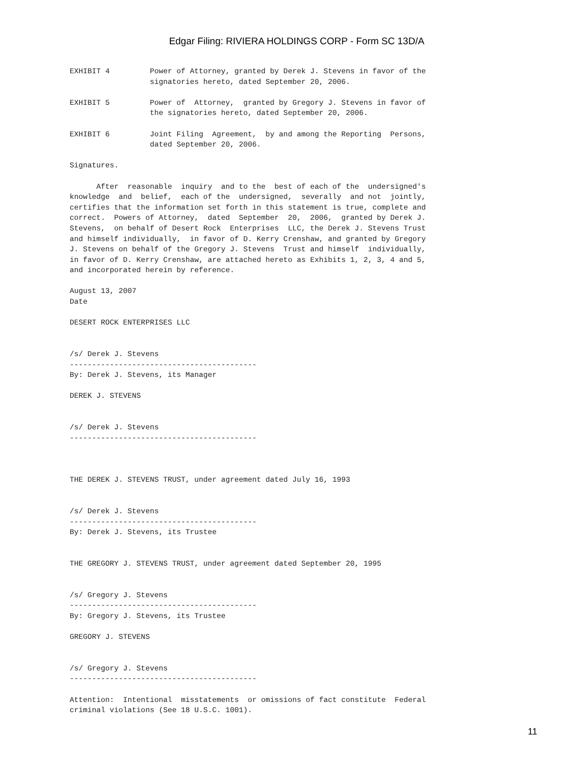Edgar Filing: RIVIERA HOLDINGS CORP - Form SC 13D/A
EXHIBIT 4         Power of Attorney, granted by Derek J. Stevens in favor of the
                  signatories hereto, dated September 20, 2006.

EXHIBIT 5         Power of  Attorney,  granted by Gregory J. Stevens in favor of
                  the signatories hereto, dated September 20, 2006.

EXHIBIT 6         Joint Filing  Agreement,  by and among the Reporting  Persons,
                  dated September 20, 2006.

Signatures.

      After  reasonable  inquiry  and to the  best of each of the  undersigned's
knowledge  and  belief,  each of the  undersigned,  severally  and not  jointly,
certifies that the information set forth in this statement is true, complete and
correct.  Powers of Attorney,  dated  September  20,  2006,  granted by Derek J.
Stevens,  on behalf of Desert Rock  Enterprises  LLC, the Derek J. Stevens Trust
and himself individually,  in favor of D. Kerry Crenshaw, and granted by Gregory
J. Stevens on behalf of the Gregory J. Stevens  Trust and himself  individually,
in favor of D. Kerry Crenshaw, are attached hereto as Exhibits 1, 2, 3, 4 and 5,
and incorporated herein by reference.

August 13, 2007
Date

DESERT ROCK ENTERPRISES LLC


/s/ Derek J. Stevens
------------------------------------------
By: Derek J. Stevens, its Manager

DEREK J. STEVENS


/s/ Derek J. Stevens
------------------------------------------



THE DEREK J. STEVENS TRUST, under agreement dated July 16, 1993


/s/ Derek J. Stevens
------------------------------------------
By: Derek J. Stevens, its Trustee


THE GREGORY J. STEVENS TRUST, under agreement dated September 20, 1995


/s/ Gregory J. Stevens
------------------------------------------
By: Gregory J. Stevens, its Trustee

GREGORY J. STEVENS


/s/ Gregory J. Stevens
------------------------------------------

Attention:  Intentional  misstatements  or omissions of fact constitute  Federal
criminal violations (See 18 U.S.C. 1001).
11